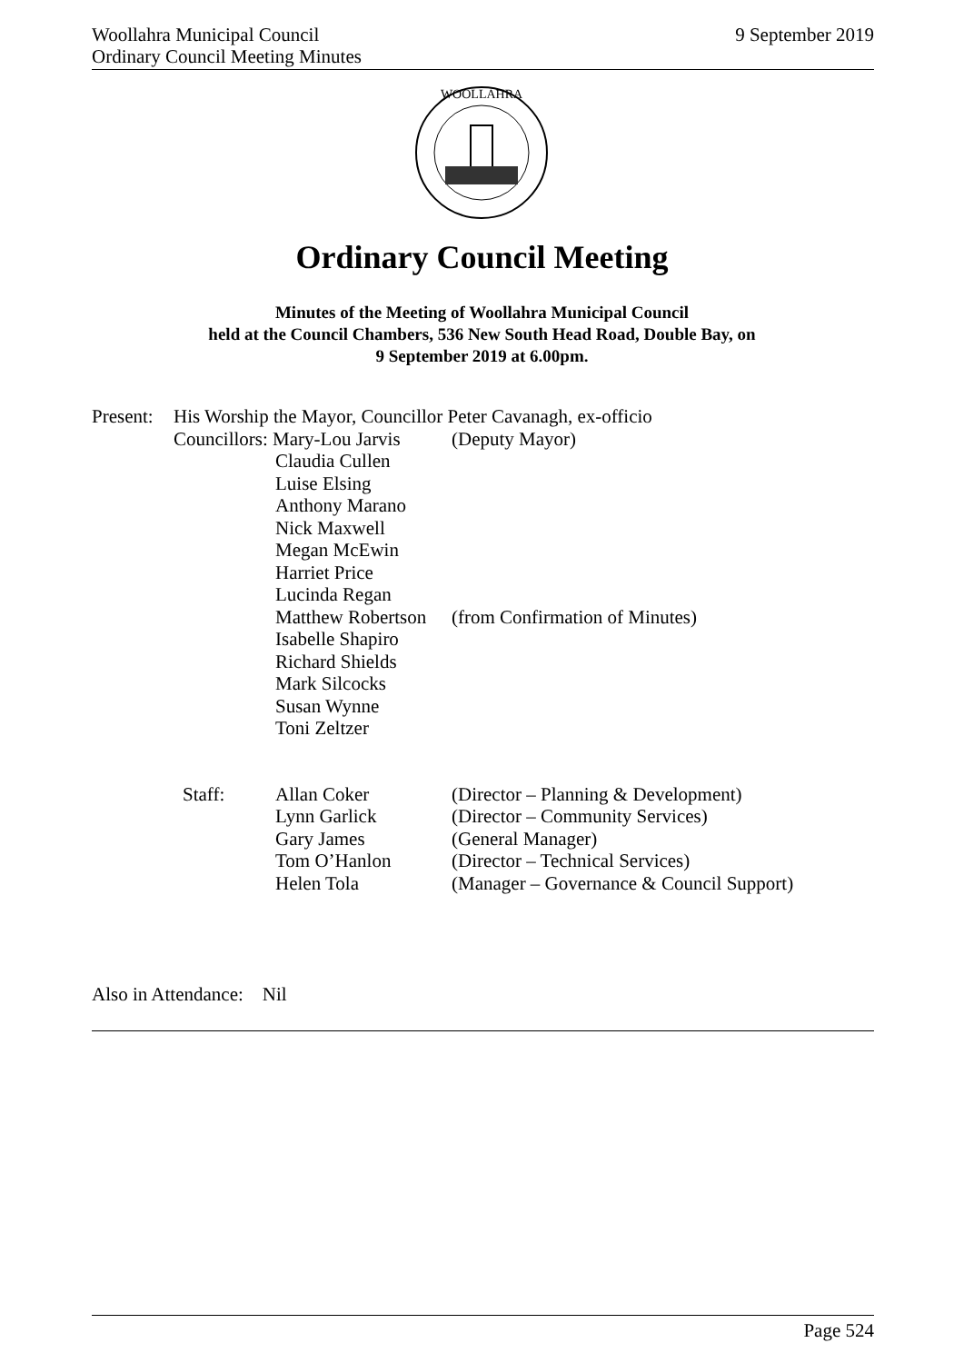9 September 2019 Woollahra Municipal Council
Ordinary Council Meeting Minutes
WOOLLAHRA
Ordinary Council Meeting
Minutes of the Meeting of Woollahra Municipal Council
held at the Council Chambers, 536 New South Head Road, Double Bay, on
9 September 2019 at 6.00pm.
| Present: | His Worship the Mayor, Councillor Peter Cavanagh, ex-officio | | |
| | Councillors: Mary-Lou Jarvis | | (Deputy Mayor) |
| | | Claudia Cullen Luise Elsing Anthony Marano Nick Maxwell Megan McEwin Harriet Price Lucinda Regan Matthew Robertson Isabelle Shapiro Richard Shields Mark Silcocks Susan Wynne Toni Zeltzer | (from Confirmation of Minutes) |
| | Staff: | Allan Coker Lynn Garlick Gary James Tom O’Hanlon Helen Tola | (Director – Planning & Development) (Director – Community Services) (General Manager) (Director – Technical Services) (Manager – Governance & Council Support) |
Also in Attendance: Nil
Page 524